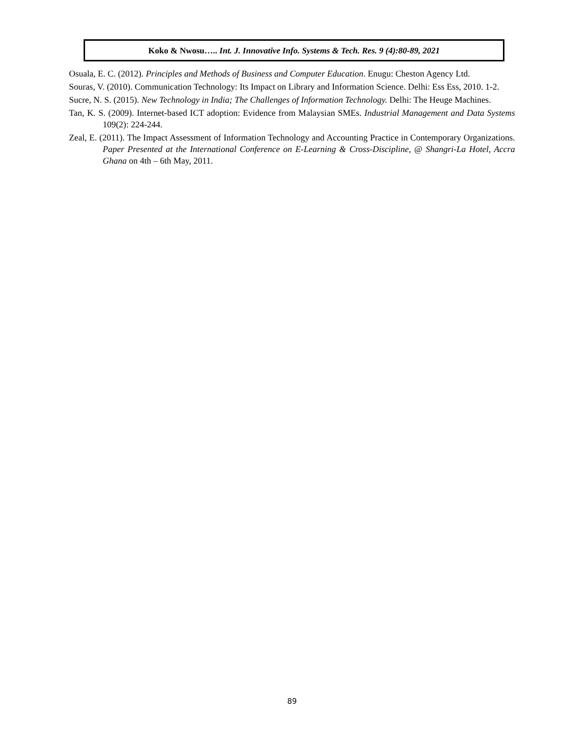Koko & Nwosu….. Int. J. Innovative Info. Systems & Tech. Res. 9 (4):80-89, 2021
Osuala, E. C. (2012). Principles and Methods of Business and Computer Education. Enugu: Cheston Agency Ltd.
Souras, V. (2010). Communication Technology: Its Impact on Library and Information Science. Delhi: Ess Ess, 2010. 1-2.
Sucre, N. S. (2015). New Technology in India; The Challenges of Information Technology. Delhi: The Heuge Machines.
Tan, K. S. (2009). Internet-based ICT adoption: Evidence from Malaysian SMEs. Industrial Management and Data Systems 109(2): 224-244.
Zeal, E. (2011). The Impact Assessment of Information Technology and Accounting Practice in Contemporary Organizations. Paper Presented at the International Conference on E-Learning & Cross-Discipline, @ Shangri-La Hotel, Accra Ghana on 4th – 6th May, 2011.
89